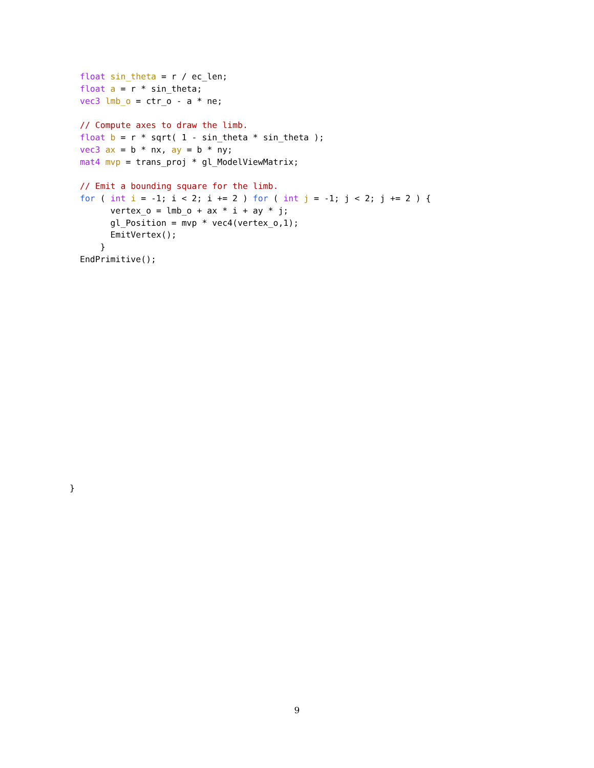float sin_theta = r / ec_len;
float a = r * sin_theta;
vec3 lmb_o = ctr_o - a * ne;

// Compute axes to draw the limb.
float b = r * sqrt( 1 - sin_theta * sin_theta );
vec3 ax = b * nx, ay = b * ny;
mat4 mvp = trans_proj * gl_ModelViewMatrix;

// Emit a bounding square for the limb.
for ( int i = -1; i < 2; i += 2 ) for ( int j = -1; j < 2; j += 2 ) {
      vertex_o = lmb_o + ax * i + ay * j;
      gl_Position = mvp * vec4(vertex_o,1);
      EmitVertex();
    }
EndPrimitive();
}
9